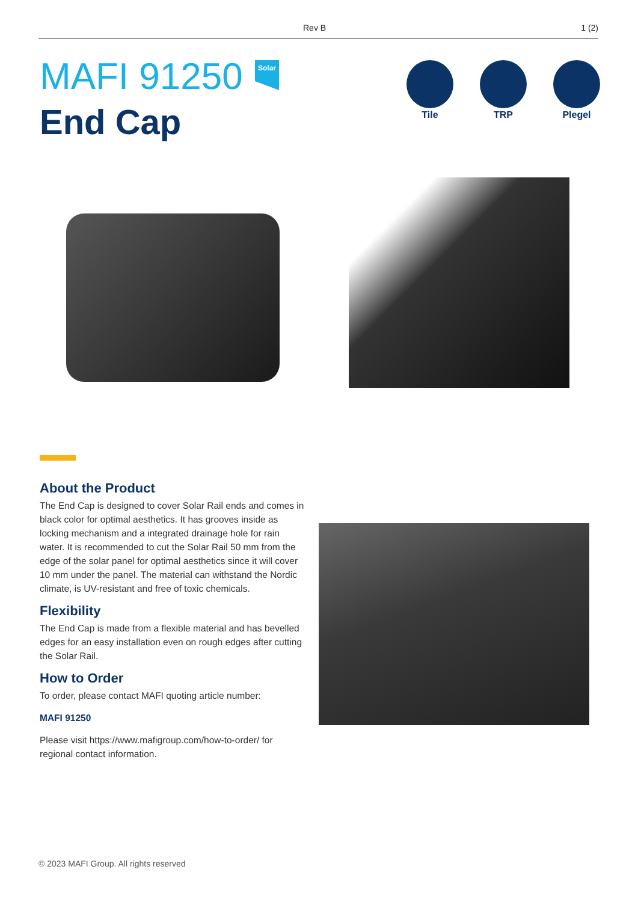Rev B 1 (2)
MAFI 91250
End Cap
Solar
Tile TRP Plegel
About the Product
The End Cap is designed to cover Solar Rail ends and comes in black color for optimal aesthetics. It has grooves inside as locking mechanism and a integrated drainage hole for rain water. It is recommended to cut the Solar Rail 50 mm from the edge of the solar panel for optimal aesthetics since it will cover 10 mm under the panel. The material can withstand the Nordic climate, is UV-resistant and free of toxic chemicals.
Flexibility
The End Cap is made from a flexible material and has bevelled edges for an easy installation even on rough edges after cutting the Solar Rail.
How to Order
To order, please contact MAFI quoting article number:
MAFI 91250
Please visit https://www.mafigroup.com/how-to-order/ for regional contact information.
© 2023 MAFI Group. All rights reserved